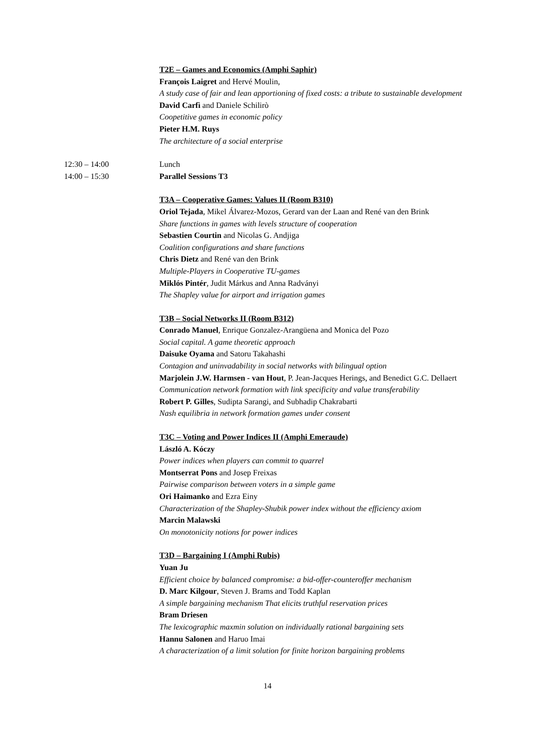T2E – Games and Economics (Amphi Saphir)
François Laigret and Hervé Moulin,
A study case of fair and lean apportioning of fixed costs: a tribute to sustainable development
David Carfì and Daniele Schilirò
Coopetitive games in economic policy
Pieter H.M. Ruys
The architecture of a social enterprise
12:30 – 14:00 Lunch
14:00 – 15:30 Parallel Sessions T3
T3A – Cooperative Games: Values II (Room B310)
Oriol Tejada, Mikel Álvarez-Mozos, Gerard van der Laan and René van den Brink
Share functions in games with levels structure of cooperation
Sebastien Courtin and Nicolas G. Andjiga
Coalition configurations and share functions
Chris Dietz and René van den Brink
Multiple-Players in Cooperative TU-games
Miklós Pintér, Judit Márkus and Anna Radványi
The Shapley value for airport and irrigation games
T3B – Social Networks II (Room B312)
Conrado Manuel, Enrique Gonzalez-Arangüena and Monica del Pozo
Social capital. A game theoretic approach
Daisuke Oyama and Satoru Takahashi
Contagion and uninvadability in social networks with bilingual option
Marjolein J.W. Harmsen - van Hout, P. Jean-Jacques Herings, and Benedict G.C. Dellaert
Communication network formation with link specificity and value transferability
Robert P. Gilles, Sudipta Sarangi, and Subhadip Chakrabarti
Nash equilibria in network formation games under consent
T3C – Voting and Power Indices II (Amphi Emeraude)
László A. Kóczy
Power indices when players can commit to quarrel
Montserrat Pons and Josep Freixas
Pairwise comparison between voters in a simple game
Ori Haimanko and Ezra Einy
Characterization of the Shapley-Shubik power index without the efficiency axiom
Marcin Malawski
On monotonicity notions for power indices
T3D – Bargaining I (Amphi Rubis)
Yuan Ju
Efficient choice by balanced compromise: a bid-offer-counteroffer mechanism
D. Marc Kilgour, Steven J. Brams and Todd Kaplan
A simple bargaining mechanism That elicits truthful reservation prices
Bram Driesen
The lexicographic maxmin solution on individually rational bargaining sets
Hannu Salonen and Haruo Imai
A characterization of a limit solution for finite horizon bargaining problems
14